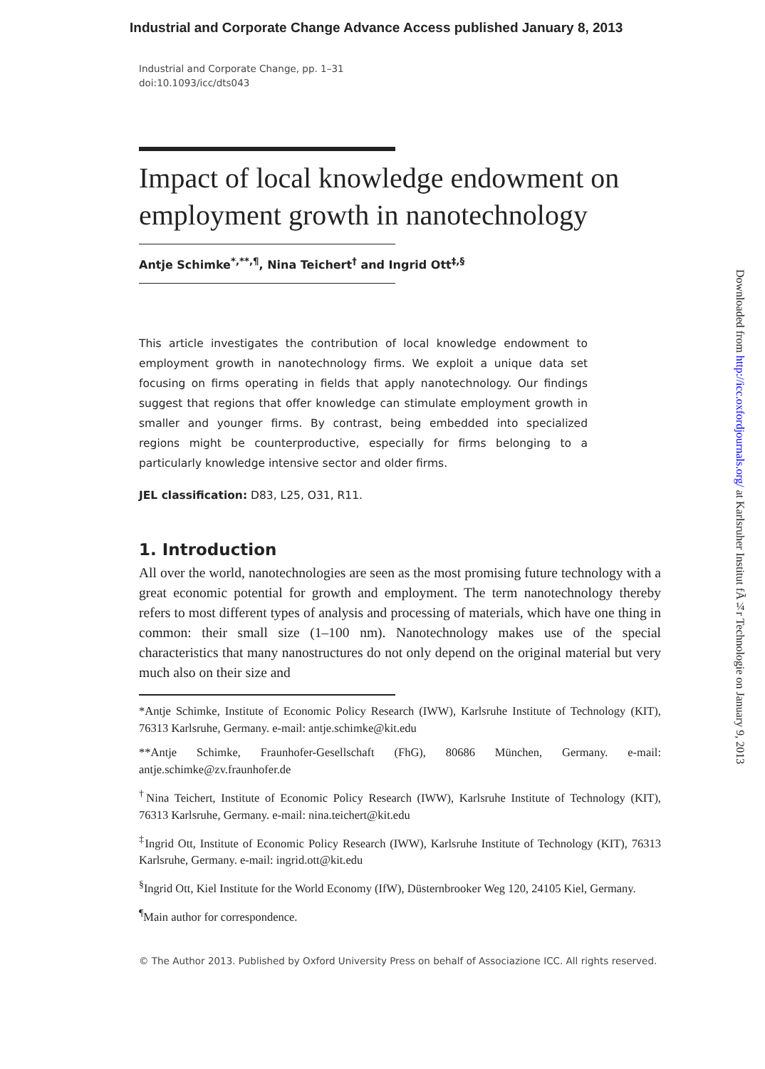Industrial and Corporate Change Advance Access published January 8, 2013
Industrial and Corporate Change, pp. 1–31
doi:10.1093/icc/dts043
Impact of local knowledge endowment on employment growth in nanotechnology
Antje Schimke<sup>*,**,¶</sup>, Nina Teichert<sup>†</sup> and Ingrid Ott<sup>‡,§</sup>
This article investigates the contribution of local knowledge endowment to employment growth in nanotechnology firms. We exploit a unique data set focusing on firms operating in fields that apply nanotechnology. Our findings suggest that regions that offer knowledge can stimulate employment growth in smaller and younger firms. By contrast, being embedded into specialized regions might be counterproductive, especially for firms belonging to a particularly knowledge intensive sector and older firms.
JEL classification: D83, L25, O31, R11.
1. Introduction
All over the world, nanotechnologies are seen as the most promising future technology with a great economic potential for growth and employment. The term nanotechnology thereby refers to most different types of analysis and processing of materials, which have one thing in common: their small size (1–100 nm). Nanotechnology makes use of the special characteristics that many nanostructures do not only depend on the original material but very much also on their size and
*Antje Schimke, Institute of Economic Policy Research (IWW), Karlsruhe Institute of Technology (KIT), 76313 Karlsruhe, Germany. e-mail: antje.schimke@kit.edu
**Antje Schimke, Fraunhofer-Gesellschaft (FhG), 80686 München, Germany. e-mail: antje.schimke@zv.fraunhofer.de
<sup>†</sup> Nina Teichert, Institute of Economic Policy Research (IWW), Karlsruhe Institute of Technology (KIT), 76313 Karlsruhe, Germany. e-mail: nina.teichert@kit.edu
<sup>‡</sup> Ingrid Ott, Institute of Economic Policy Research (IWW), Karlsruhe Institute of Technology (KIT), 76313 Karlsruhe, Germany. e-mail: ingrid.ott@kit.edu
<sup>§</sup> Ingrid Ott, Kiel Institute for the World Economy (IfW), Düsternbrooker Weg 120, 24105 Kiel, Germany.
<sup>¶</sup> Main author for correspondence.
© The Author 2013. Published by Oxford University Press on behalf of Associazione ICC. All rights reserved.
Downloaded from http://icc.oxfordjournals.org/ at Karlsruher Institut fÃ¼r Technologie on January 9, 2013